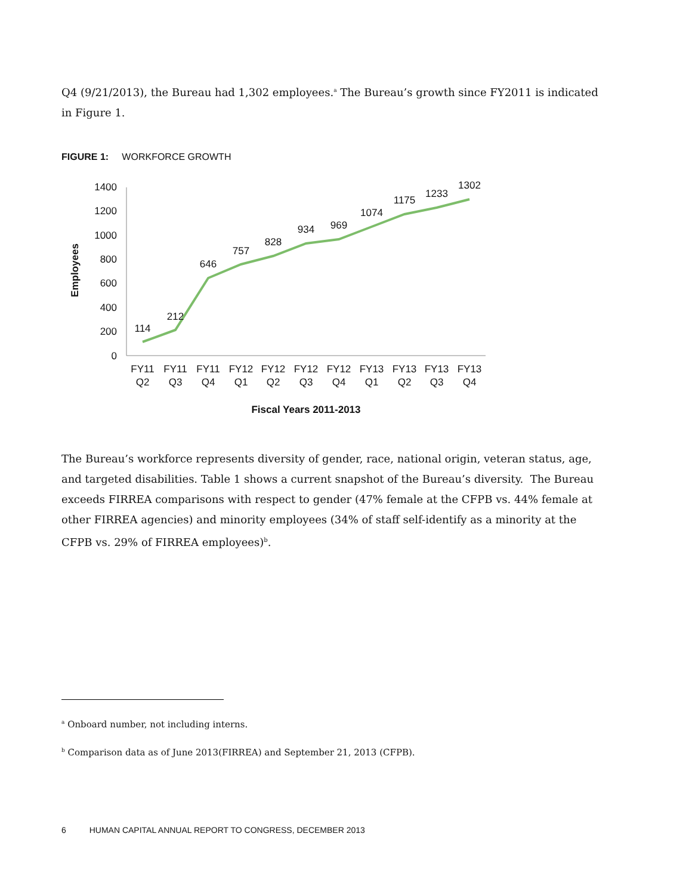Q4 (9/21/2013), the Bureau had 1,302 employees.<sup>a</sup> The Bureau’s growth since FY2011 is indicated in Figure 1.
FIGURE 1: WORKFORCE GROWTH
1400
1200
1000
800
600
400
200
0
Employees
114
212
646
757
828
934
969
1074
1175
1233
1302
FY11
FY11
FY11
FY12
FY12
FY12
FY12
FY13
FY13
FY13
FY13
Q2
Q3
Q4
Q1
Q2
Q3
Q4
Q1
Q2
Q3
Q4
Fiscal Years 2011-2013
The Bureau’s workforce represents diversity of gender, race, national origin, veteran status, age, and targeted disabilities. Table 1 shows a current snapshot of the Bureau’s diversity. The Bureau exceeds FIRREA comparisons with respect to gender (47% female at the CFPB vs. 44% female at other FIRREA agencies) and minority employees (34% of staff self-identify as a minority at the CFPB vs. 29% of FIRREA employees)<sup>b</sup>.
<sup>a</sup> Onboard number, not including interns.
<sup>b</sup> Comparison data as of June 2013(FIRREA) and September 21, 2013 (CFPB).
6 HUMAN CAPITAL ANNUAL REPORT TO CONGRESS, DECEMBER 2013